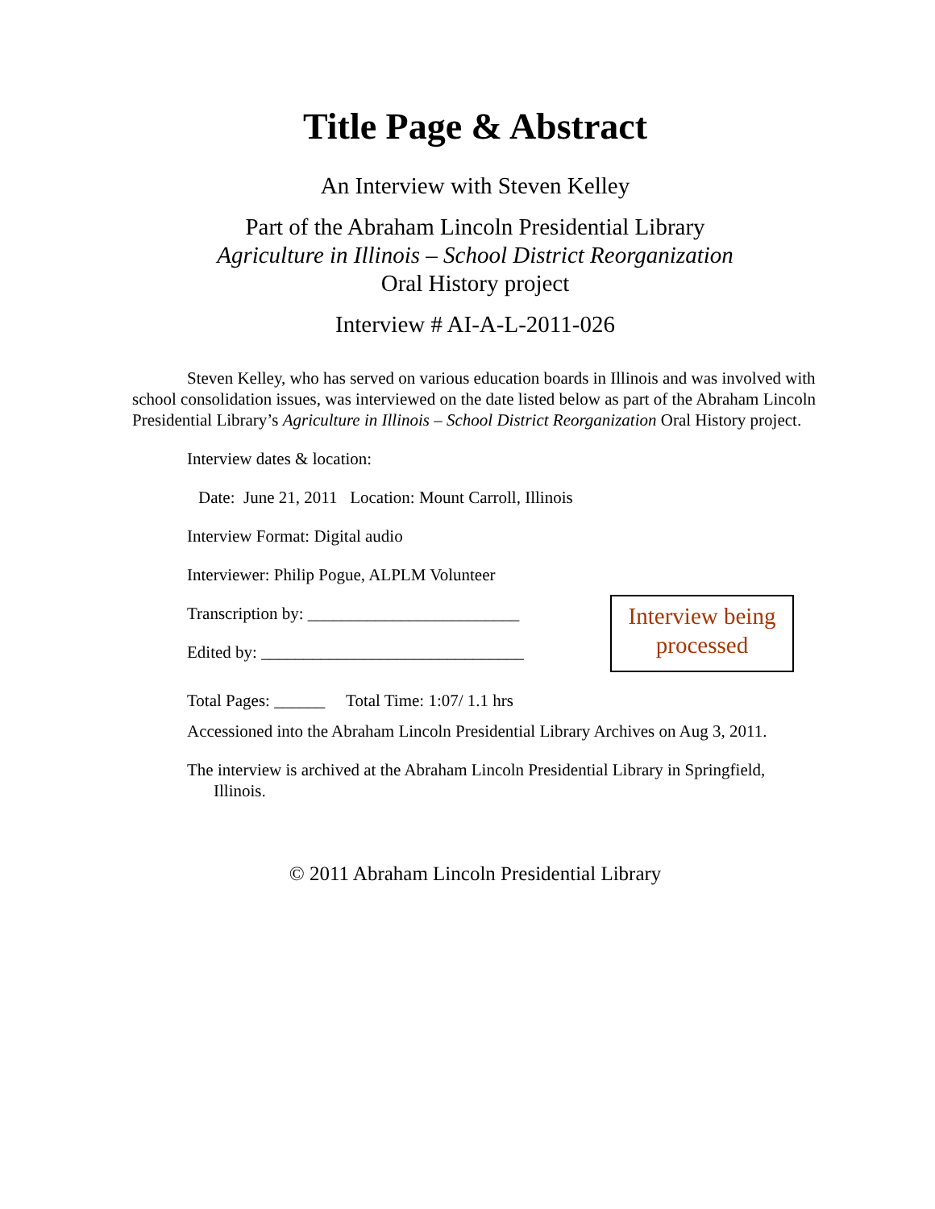Title Page & Abstract
An Interview with Steven Kelley
Part of the Abraham Lincoln Presidential Library
Agriculture in Illinois – School District Reorganization
Oral History project
Interview # AI-A-L-2011-026
Steven Kelley, who has served on various education boards in Illinois and was involved with school consolidation issues, was interviewed on the date listed below as part of the Abraham Lincoln Presidential Library’s Agriculture in Illinois – School District Reorganization Oral History project.
Interview dates & location:
Date: June 21, 2011 Location: Mount Carroll, Illinois
Interview Format: Digital audio
Interviewer: Philip Pogue, ALPLM Volunteer
Transcription by: _________________________
Edited by: _______________________________
Interview being
processed
Total Pages: ______ Total Time: 1:07/ 1.1 hrs
Accessioned into the Abraham Lincoln Presidential Library Archives on Aug 3, 2011.
The interview is archived at the Abraham Lincoln Presidential Library in Springfield,
Illinois.
© 2011 Abraham Lincoln Presidential Library